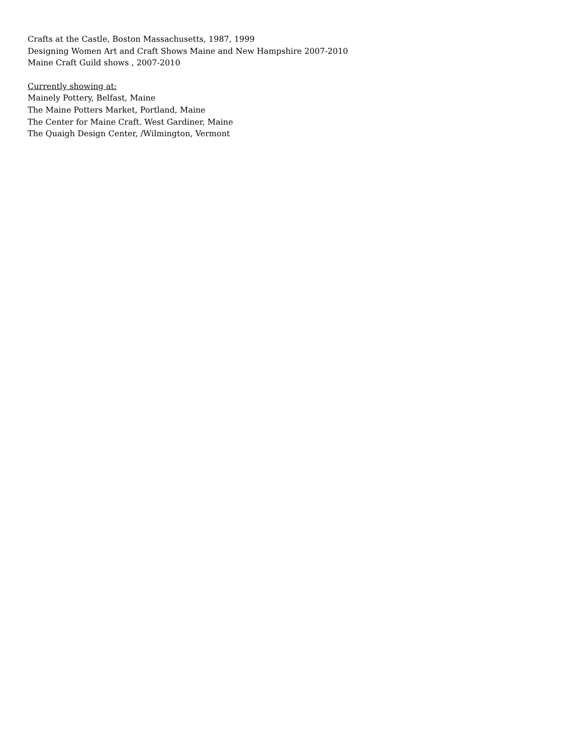Crafts at the Castle, Boston Massachusetts, 1987, 1999
Designing Women Art and Craft Shows Maine and New Hampshire 2007-2010
Maine Craft Guild shows , 2007-2010
Currently showing at:
Mainely Pottery, Belfast, Maine
The Maine Potters Market, Portland, Maine
The Center for Maine Craft. West Gardiner, Maine
The Quaigh Design Center, /Wilmington, Vermont